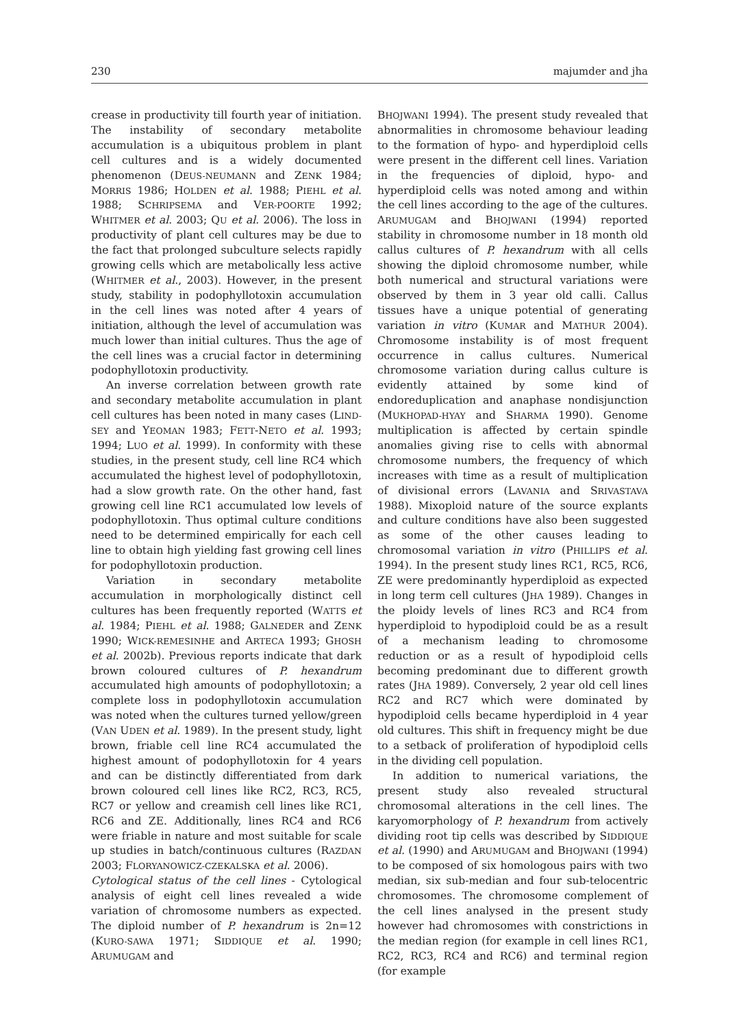230 majumder and jha
crease in productivity till fourth year of initiation. The instability of secondary metabolite accumulation is a ubiquitous problem in plant cell cultures and is a widely documented phenomenon (DEUS-NEUMANN and ZENK 1984; MORRIS 1986; HOLDEN et al. 1988; PIEHL et al. 1988; SCHRIPSEMA and VER-POORTE 1992; WHITMER et al. 2003; QU et al. 2006). The loss in productivity of plant cell cultures may be due to the fact that prolonged subculture selects rapidly growing cells which are metabolically less active (WHITMER et al., 2003). However, in the present study, stability in podophyllotoxin accumulation in the cell lines was noted after 4 years of initiation, although the level of accumulation was much lower than initial cultures. Thus the age of the cell lines was a crucial factor in determining podophyllotoxin productivity.
An inverse correlation between growth rate and secondary metabolite accumulation in plant cell cultures has been noted in many cases (LIND-SEY and YEOMAN 1983; FETT-NETO et al. 1993; 1994; LUO et al. 1999). In conformity with these studies, in the present study, cell line RC4 which accumulated the highest level of podophyllotoxin, had a slow growth rate. On the other hand, fast growing cell line RC1 accumulated low levels of podophyllotoxin. Thus optimal culture conditions need to be determined empirically for each cell line to obtain high yielding fast growing cell lines for podophyllotoxin production.
Variation in secondary metabolite accumulation in morphologically distinct cell cultures has been frequently reported (WATTS et al. 1984; PIEHL et al. 1988; GALNEDER and ZENK 1990; WICK-REMESINHE and ARTECA 1993; GHOSH et al. 2002b). Previous reports indicate that dark brown coloured cultures of P. hexandrum accumulated high amounts of podophyllotoxin; a complete loss in podophyllotoxin accumulation was noted when the cultures turned yellow/green (VAN UDEN et al. 1989). In the present study, light brown, friable cell line RC4 accumulated the highest amount of podophyllotoxin for 4 years and can be distinctly differentiated from dark brown coloured cell lines like RC2, RC3, RC5, RC7 or yellow and creamish cell lines like RC1, RC6 and ZE. Additionally, lines RC4 and RC6 were friable in nature and most suitable for scale up studies in batch/continuous cultures (RAZDAN 2003; FLORYANOWICZ-CZEKALSKA et al. 2006).
Cytological status of the cell lines - Cytological analysis of eight cell lines revealed a wide variation of chromosome numbers as expected. The diploid number of P. hexandrum is 2n=12 (KURO-SAWA 1971; SIDDIQUE et al. 1990; ARUMUGAM and
BHOJWANI 1994). The present study revealed that abnormalities in chromosome behaviour leading to the formation of hypo- and hyperdiploid cells were present in the different cell lines. Variation in the frequencies of diploid, hypo- and hyperdiploid cells was noted among and within the cell lines according to the age of the cultures. ARUMUGAM and BHOJWANI (1994) reported stability in chromosome number in 18 month old callus cultures of P. hexandrum with all cells showing the diploid chromosome number, while both numerical and structural variations were observed by them in 3 year old calli. Callus tissues have a unique potential of generating variation in vitro (KUMAR and MATHUR 2004). Chromosome instability is of most frequent occurrence in callus cultures. Numerical chromosome variation during callus culture is evidently attained by some kind of endoreduplication and anaphase nondisjunction (MUKHOPAD-HYAY and SHARMA 1990). Genome multiplication is affected by certain spindle anomalies giving rise to cells with abnormal chromosome numbers, the frequency of which increases with time as a result of multiplication of divisional errors (LAVANIA and SRIVASTAVA 1988). Mixoploid nature of the source explants and culture conditions have also been suggested as some of the other causes leading to chromosomal variation in vitro (PHILLIPS et al. 1994). In the present study lines RC1, RC5, RC6, ZE were predominantly hyperdiploid as expected in long term cell cultures (JHA 1989). Changes in the ploidy levels of lines RC3 and RC4 from hyperdiploid to hypodiploid could be as a result of a mechanism leading to chromosome reduction or as a result of hypodiploid cells becoming predominant due to different growth rates (JHA 1989). Conversely, 2 year old cell lines RC2 and RC7 which were dominated by hypodiploid cells became hyperdiploid in 4 year old cultures. This shift in frequency might be due to a setback of proliferation of hypodiploid cells in the dividing cell population.
In addition to numerical variations, the present study also revealed structural chromosomal alterations in the cell lines. The karyomorphology of P. hexandrum from actively dividing root tip cells was described by SIDDIQUE et al. (1990) and ARUMUGAM and BHOJWANI (1994) to be composed of six homologous pairs with two median, six sub-median and four sub-telocentric chromosomes. The chromosome complement of the cell lines analysed in the present study however had chromosomes with constrictions in the median region (for example in cell lines RC1, RC2, RC3, RC4 and RC6) and terminal region (for example